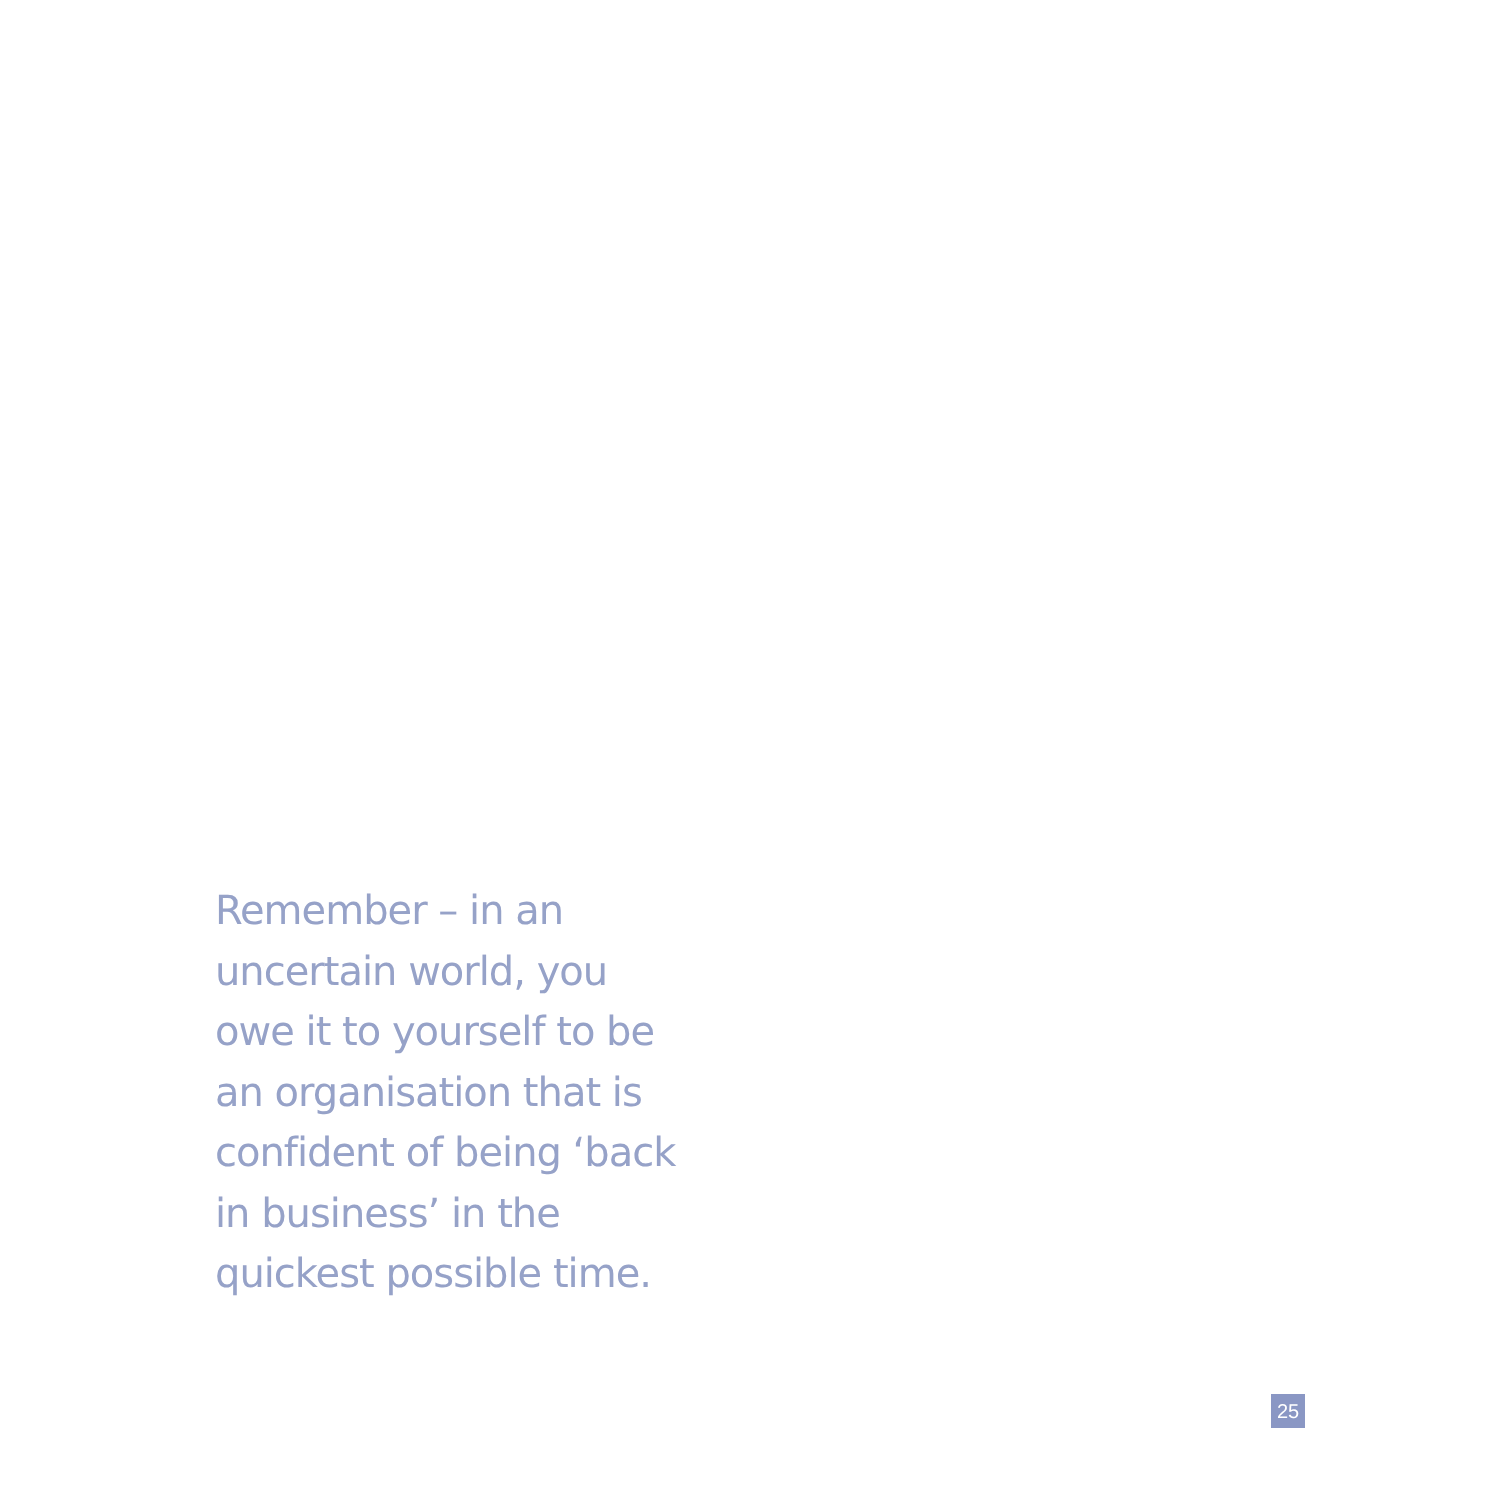Remember – in an
uncertain world, you
owe it to yourself to be
an organisation that is
confident of being ‘back
in business’ in the
quickest possible time.
25